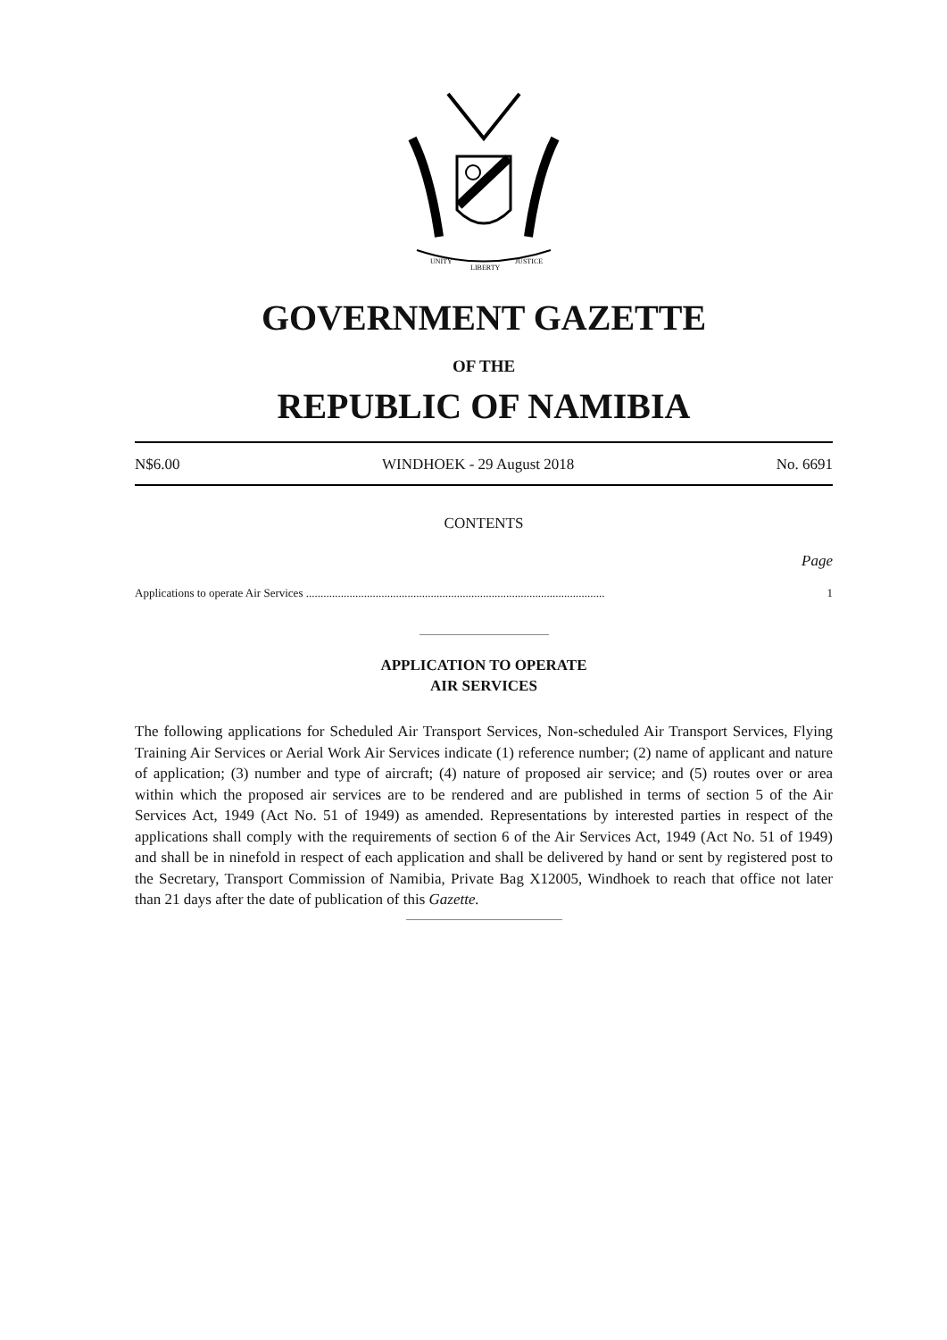UNITY
LIBERTY
JUSTICE
GOVERNMENT GAZETTE
OF THE
REPUBLIC OF NAMIBIA
N$6.00 WINDHOEK - 29 August 2018 No. 6691
CONTENTS
Page
Applications to operate Air Services ....................................................................................................... 1
APPLICATION TO OPERATE
AIR SERVICES
The following applications for Scheduled Air Transport Services, Non-scheduled Air Transport Services, Flying Training Air Services or Aerial Work Air Services indicate (1) reference number; (2) name of applicant and nature of application; (3) number and type of aircraft; (4) nature of proposed air service; and (5) routes over or area within which the proposed air services are to be rendered and are published in terms of section 5 of the Air Services Act, 1949 (Act No. 51 of 1949) as amended. Representations by interested parties in respect of the applications shall comply with the requirements of section 6 of the Air Services Act, 1949 (Act No. 51 of 1949) and shall be in ninefold in respect of each application and shall be delivered by hand or sent by registered post to the Secretary, Transport Commission of Namibia, Private Bag X12005, Windhoek to reach that office not later than 21 days after the date of publication of this Gazette.